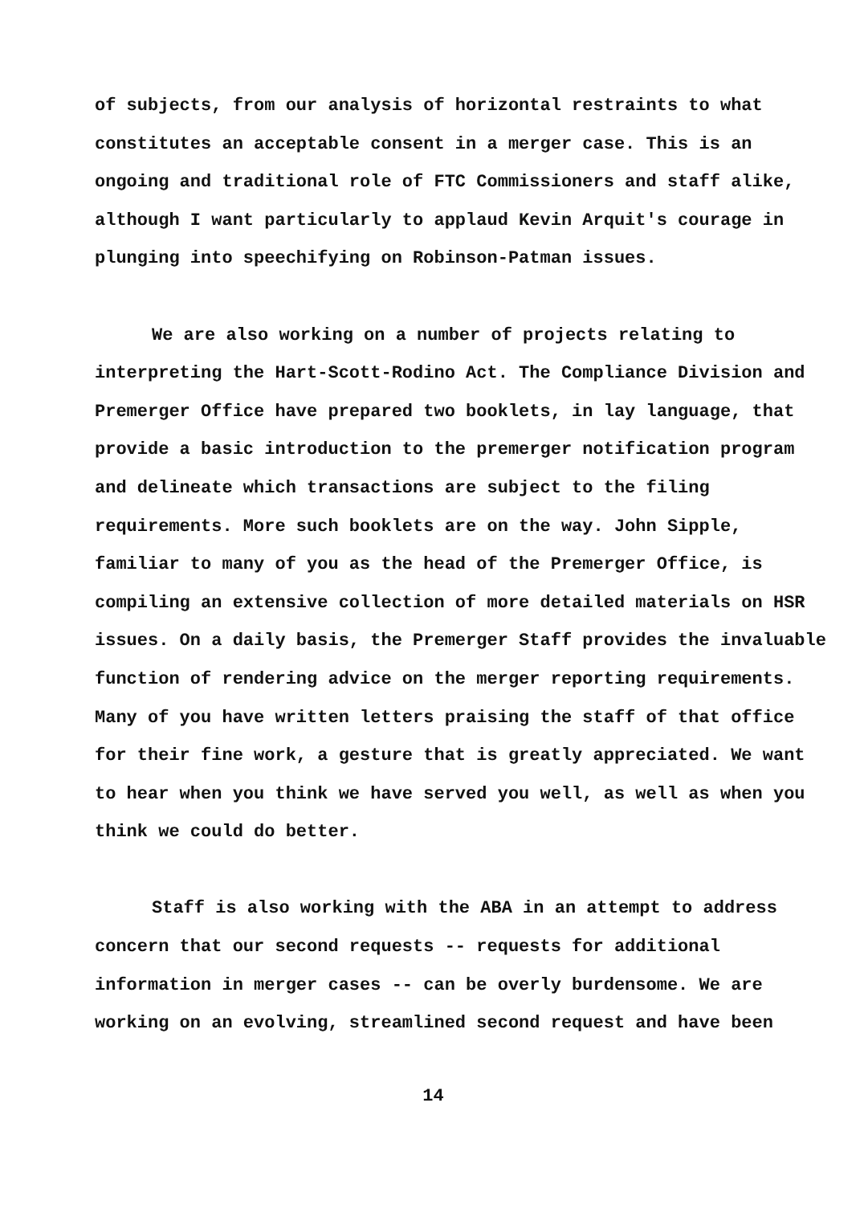of subjects, from our analysis of horizontal restraints to what constitutes an acceptable consent in a merger case. This is an ongoing and traditional role of FTC Commissioners and staff alike, although I want particularly to applaud Kevin Arquit's courage in plunging into speechifying on Robinson-Patman issues.
We are also working on a number of projects relating to interpreting the Hart-Scott-Rodino Act. The Compliance Division and Premerger Office have prepared two booklets, in lay language, that provide a basic introduction to the premerger notification program and delineate which transactions are subject to the filing requirements. More such booklets are on the way. John Sipple, familiar to many of you as the head of the Premerger Office, is compiling an extensive collection of more detailed materials on HSR issues. On a daily basis, the Premerger Staff provides the invaluable function of rendering advice on the merger reporting requirements. Many of you have written letters praising the staff of that office for their fine work, a gesture that is greatly appreciated. We want to hear when you think we have served you well, as well as when you think we could do better.
Staff is also working with the ABA in an attempt to address concern that our second requests -- requests for additional information in merger cases -- can be overly burdensome. We are working on an evolving, streamlined second request and have been
14